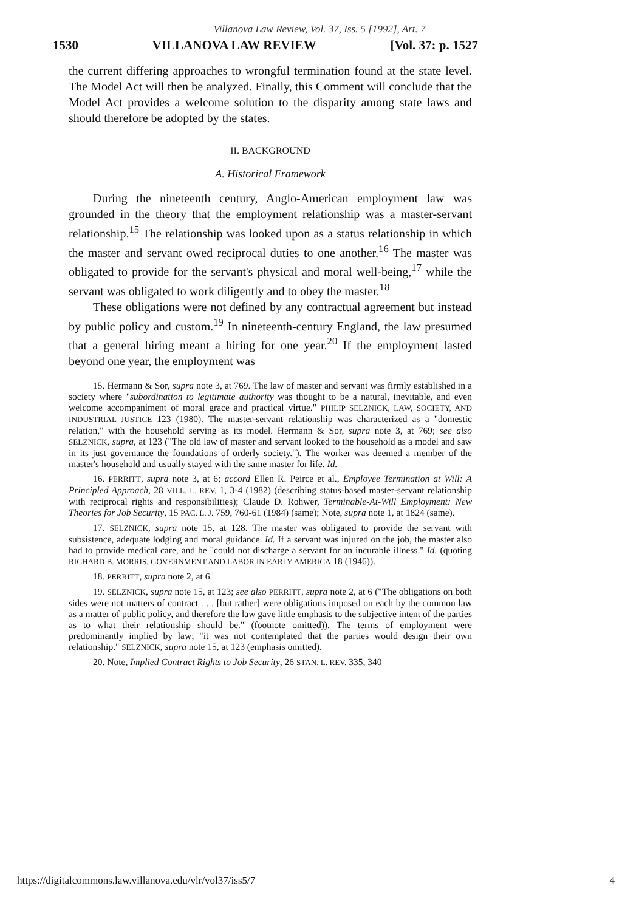Villanova Law Review, Vol. 37, Iss. 5 [1992], Art. 7
1530 VILLANOVA LAW REVIEW [Vol. 37: p. 1527
the current differing approaches to wrongful termination found at the state level. The Model Act will then be analyzed. Finally, this Comment will conclude that the Model Act provides a welcome solution to the disparity among state laws and should therefore be adopted by the states.
II. BACKGROUND
A. Historical Framework
During the nineteenth century, Anglo-American employment law was grounded in the theory that the employment relationship was a master-servant relationship.<sup>15</sup> The relationship was looked upon as a status relationship in which the master and servant owed reciprocal duties to one another.<sup>16</sup> The master was obligated to provide for the servant's physical and moral well-being,<sup>17</sup> while the servant was obligated to work diligently and to obey the master.<sup>18</sup>
These obligations were not defined by any contractual agreement but instead by public policy and custom.<sup>19</sup> In nineteenth-century England, the law presumed that a general hiring meant a hiring for one year.<sup>20</sup> If the employment lasted beyond one year, the employment was
15. Hermann & Sor, supra note 3, at 769. The law of master and servant was firmly established in a society where "subordination to legitimate authority was thought to be a natural, inevitable, and even welcome accompaniment of moral grace and practical virtue." PHILIP SELZNICK, LAW, SOCIETY, AND INDUSTRIAL JUSTICE 123 (1980). The master-servant relationship was characterized as a "domestic relation," with the household serving as its model. Hermann & Sor, supra note 3, at 769; see also SELZNICK, supra, at 123 ("The old law of master and servant looked to the household as a model and saw in its just governance the foundations of orderly society."). The worker was deemed a member of the master's household and usually stayed with the same master for life. Id.
16. PERRITT, supra note 3, at 6; accord Ellen R. Peirce et al., Employee Termination at Will: A Principled Approach, 28 VILL. L. REV. 1, 3-4 (1982) (describing status-based master-servant relationship with reciprocal rights and responsibilities); Claude D. Rohwer, Terminable-At-Will Employment: New Theories for Job Security, 15 PAC. L. J. 759, 760-61 (1984) (same); Note, supra note 1, at 1824 (same).
17. SELZNICK, supra note 15, at 128. The master was obligated to provide the servant with subsistence, adequate lodging and moral guidance. Id. If a servant was injured on the job, the master also had to provide medical care, and he "could not discharge a servant for an incurable illness." Id. (quoting RICHARD B. MORRIS, GOVERNMENT AND LABOR IN EARLY AMERICA 18 (1946)).
18. PERRITT, supra note 2, at 6.
19. SELZNICK, supra note 15, at 123; see also PERRITT, supra note 2, at 6 ("The obligations on both sides were not matters of contract . . . [but rather] were obligations imposed on each by the common law as a matter of public policy, and therefore the law gave little emphasis to the subjective intent of the parties as to what their relationship should be." (footnote omitted)). The terms of employment were predominantly implied by law; "it was not contemplated that the parties would design their own relationship." SELZNICK, supra note 15, at 123 (emphasis omitted).
20. Note, Implied Contract Rights to Job Security, 26 STAN. L. REV. 335, 340
https://digitalcommons.law.villanova.edu/vlr/vol37/iss5/7 4